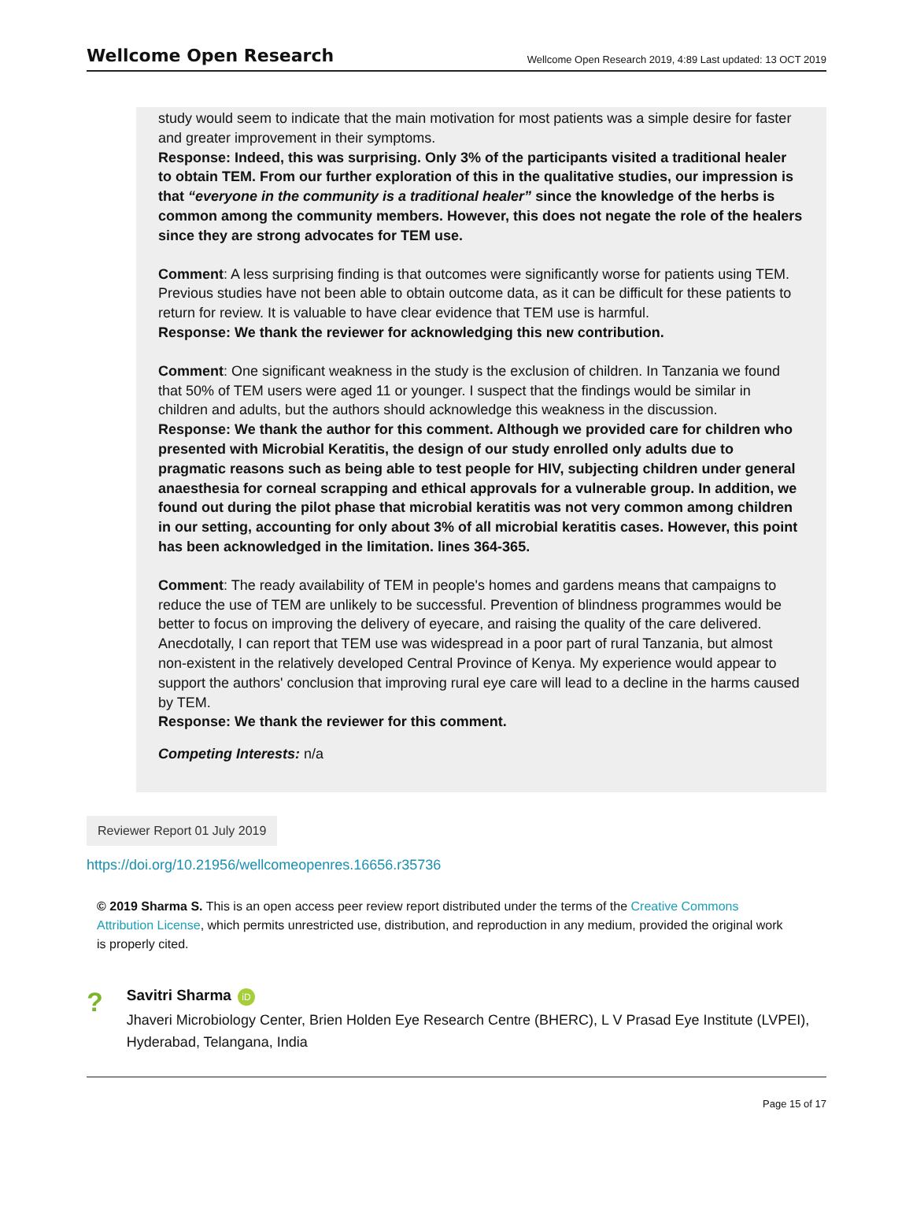Wellcome Open Research Wellcome Open Research 2019, 4:89 Last updated: 13 OCT 2019
study would seem to indicate that the main motivation for most patients was a simple desire for faster and greater improvement in their symptoms.
Response: Indeed, this was surprising. Only 3% of the participants visited a traditional healer to obtain TEM. From our further exploration of this in the qualitative studies, our impression is that “everyone in the community is a traditional healer” since the knowledge of the herbs is common among the community members. However, this does not negate the role of the healers since they are strong advocates for TEM use.
Comment: A less surprising finding is that outcomes were significantly worse for patients using TEM. Previous studies have not been able to obtain outcome data, as it can be difficult for these patients to return for review. It is valuable to have clear evidence that TEM use is harmful.
Response: We thank the reviewer for acknowledging this new contribution.
Comment: One significant weakness in the study is the exclusion of children. In Tanzania we found that 50% of TEM users were aged 11 or younger. I suspect that the findings would be similar in children and adults, but the authors should acknowledge this weakness in the discussion.
Response: We thank the author for this comment. Although we provided care for children who presented with Microbial Keratitis, the design of our study enrolled only adults due to pragmatic reasons such as being able to test people for HIV, subjecting children under general anaesthesia for corneal scrapping and ethical approvals for a vulnerable group. In addition, we found out during the pilot phase that microbial keratitis was not very common among children in our setting, accounting for only about 3% of all microbial keratitis cases. However, this point has been acknowledged in the limitation. lines 364-365.
Comment: The ready availability of TEM in people's homes and gardens means that campaigns to reduce the use of TEM are unlikely to be successful. Prevention of blindness programmes would be better to focus on improving the delivery of eyecare, and raising the quality of the care delivered. Anecdotally, I can report that TEM use was widespread in a poor part of rural Tanzania, but almost non-existent in the relatively developed Central Province of Kenya. My experience would appear to support the authors' conclusion that improving rural eye care will lead to a decline in the harms caused by TEM.
Response: We thank the reviewer for this comment.
Competing Interests: n/a
Reviewer Report 01 July 2019
https://doi.org/10.21956/wellcomeopenres.16656.r35736
© 2019 Sharma S. This is an open access peer review report distributed under the terms of the Creative Commons Attribution License, which permits unrestricted use, distribution, and reproduction in any medium, provided the original work is properly cited.
?
Savitri Sharma iD
Jhaveri Microbiology Center, Brien Holden Eye Research Centre (BHERC), L V Prasad Eye Institute (LVPEI), Hyderabad, Telangana, India
Page 15 of 17